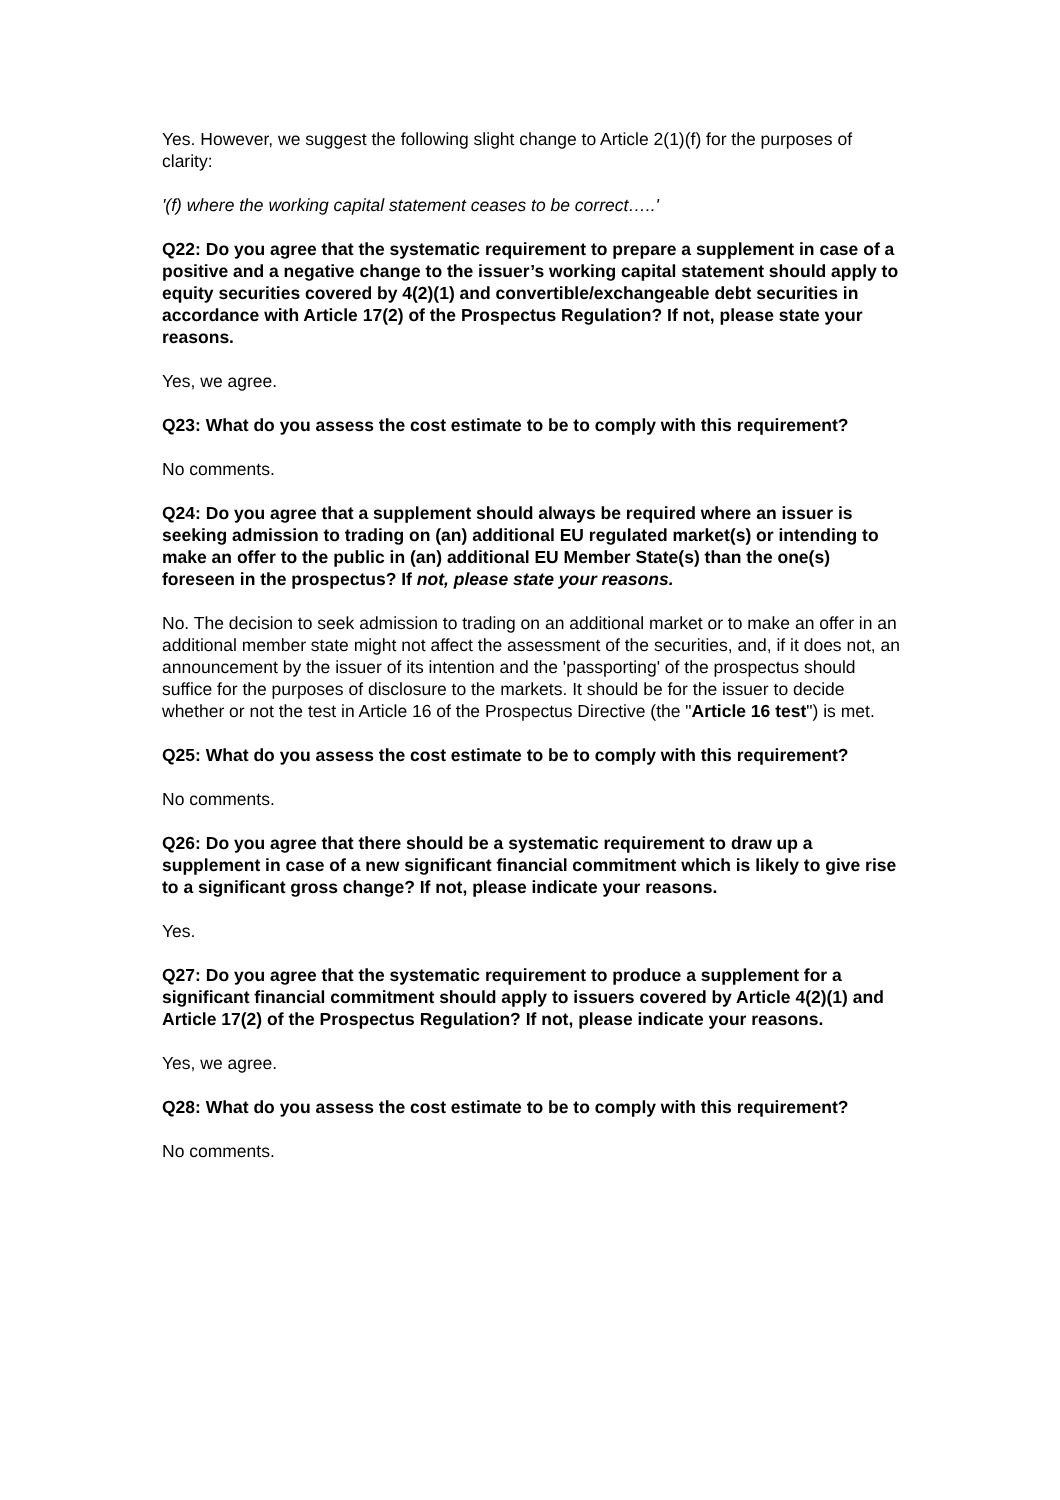Yes. However, we suggest the following slight change to Article 2(1)(f) for the purposes of clarity:
'(f) where the working capital statement ceases to be correct…..'
Q22: Do you agree that the systematic requirement to prepare a supplement in case of a positive and a negative change to the issuer’s working capital statement should apply to equity securities covered by 4(2)(1) and convertible/exchangeable debt securities in accordance with Article 17(2) of the Prospectus Regulation? If not, please state your reasons.
Yes, we agree.
Q23: What do you assess the cost estimate to be to comply with this requirement?
No comments.
Q24: Do you agree that a supplement should always be required where an issuer is seeking admission to trading on (an) additional EU regulated market(s) or intending to make an offer to the public in (an) additional EU Member State(s) than the one(s) foreseen in the prospectus? If not, please state your reasons.
No. The decision to seek admission to trading on an additional market or to make an offer in an additional member state might not affect the assessment of the securities, and, if it does not, an announcement by the issuer of its intention and the 'passporting' of the prospectus should suffice for the purposes of disclosure to the markets. It should be for the issuer to decide whether or not the test in Article 16 of the Prospectus Directive (the "Article 16 test") is met.
Q25: What do you assess the cost estimate to be to comply with this requirement?
No comments.
Q26: Do you agree that there should be a systematic requirement to draw up a supplement in case of a new significant financial commitment which is likely to give rise to a significant gross change? If not, please indicate your reasons.
Yes.
Q27: Do you agree that the systematic requirement to produce a supplement for a significant financial commitment should apply to issuers covered by Article 4(2)(1) and Article 17(2) of the Prospectus Regulation? If not, please indicate your reasons.
Yes, we agree.
Q28: What do you assess the cost estimate to be to comply with this requirement?
No comments.